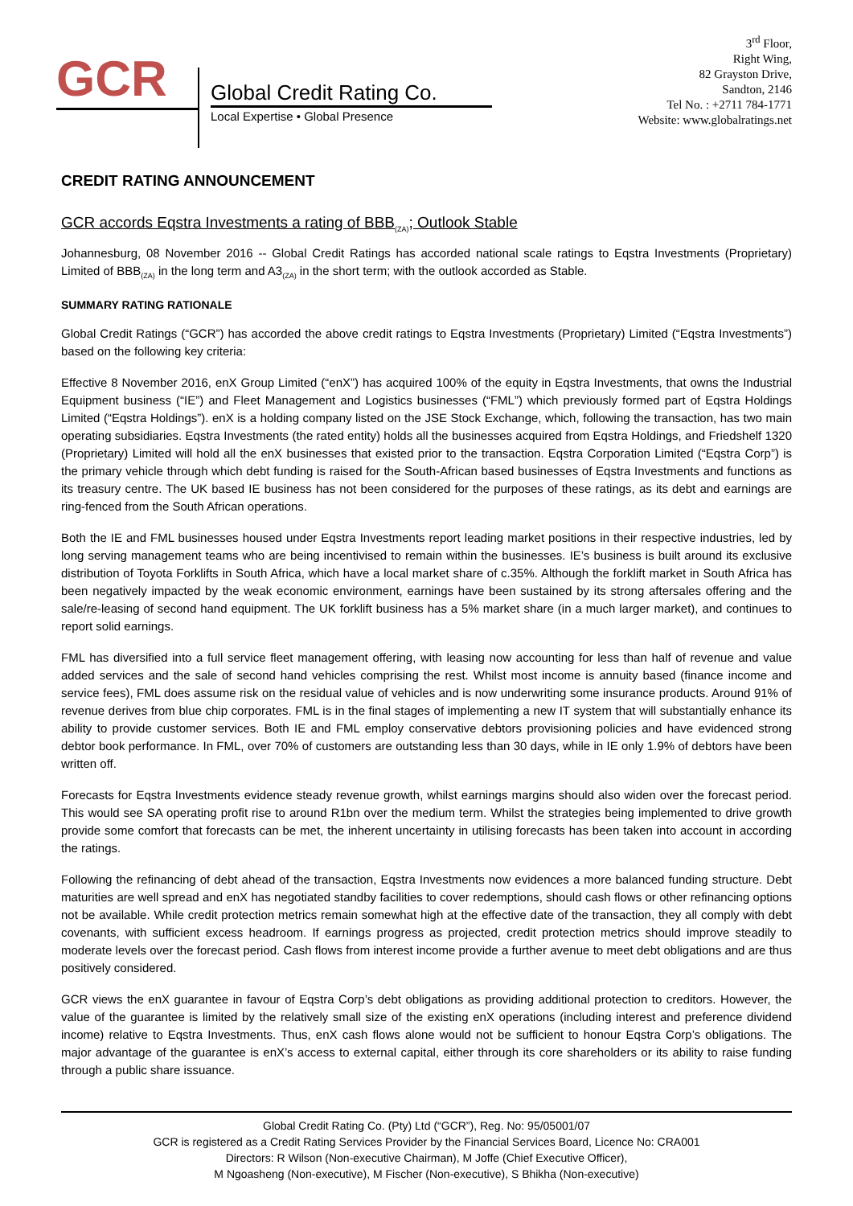GCR
Global Credit Rating Co.
Local Expertise • Global Presence
3<sup>rd</sup> Floor,
Right Wing,
82 Grayston Drive,
Sandton, 2146
Tel No. : +2711 784-1771
Website: www.globalratings.net
CREDIT RATING ANNOUNCEMENT
GCR accords Eqstra Investments a rating of BBB<sub>(ZA)</sub>; Outlook Stable
Johannesburg, 08 November 2016 -- Global Credit Ratings has accorded national scale ratings to Eqstra Investments (Proprietary) Limited of BBB<sub>(ZA)</sub> in the long term and A3<sub>(ZA)</sub> in the short term; with the outlook accorded as Stable.
SUMMARY RATING RATIONALE
Global Credit Ratings (“GCR”) has accorded the above credit ratings to Eqstra Investments (Proprietary) Limited (“Eqstra Investments”) based on the following key criteria:
Effective 8 November 2016, enX Group Limited (“enX”) has acquired 100% of the equity in Eqstra Investments, that owns the Industrial Equipment business (“IE”) and Fleet Management and Logistics businesses (“FML”) which previously formed part of Eqstra Holdings Limited (“Eqstra Holdings”). enX is a holding company listed on the JSE Stock Exchange, which, following the transaction, has two main operating subsidiaries. Eqstra Investments (the rated entity) holds all the businesses acquired from Eqstra Holdings, and Friedshelf 1320 (Proprietary) Limited will hold all the enX businesses that existed prior to the transaction. Eqstra Corporation Limited (“Eqstra Corp”) is the primary vehicle through which debt funding is raised for the South-African based businesses of Eqstra Investments and functions as its treasury centre. The UK based IE business has not been considered for the purposes of these ratings, as its debt and earnings are ring-fenced from the South African operations.
Both the IE and FML businesses housed under Eqstra Investments report leading market positions in their respective industries, led by long serving management teams who are being incentivised to remain within the businesses. IE’s business is built around its exclusive distribution of Toyota Forklifts in South Africa, which have a local market share of c.35%. Although the forklift market in South Africa has been negatively impacted by the weak economic environment, earnings have been sustained by its strong aftersales offering and the sale/re-leasing of second hand equipment. The UK forklift business has a 5% market share (in a much larger market), and continues to report solid earnings.
FML has diversified into a full service fleet management offering, with leasing now accounting for less than half of revenue and value added services and the sale of second hand vehicles comprising the rest. Whilst most income is annuity based (finance income and service fees), FML does assume risk on the residual value of vehicles and is now underwriting some insurance products. Around 91% of revenue derives from blue chip corporates. FML is in the final stages of implementing a new IT system that will substantially enhance its ability to provide customer services. Both IE and FML employ conservative debtors provisioning policies and have evidenced strong debtor book performance. In FML, over 70% of customers are outstanding less than 30 days, while in IE only 1.9% of debtors have been written off.
Forecasts for Eqstra Investments evidence steady revenue growth, whilst earnings margins should also widen over the forecast period. This would see SA operating profit rise to around R1bn over the medium term. Whilst the strategies being implemented to drive growth provide some comfort that forecasts can be met, the inherent uncertainty in utilising forecasts has been taken into account in according the ratings.
Following the refinancing of debt ahead of the transaction, Eqstra Investments now evidences a more balanced funding structure. Debt maturities are well spread and enX has negotiated standby facilities to cover redemptions, should cash flows or other refinancing options not be available. While credit protection metrics remain somewhat high at the effective date of the transaction, they all comply with debt covenants, with sufficient excess headroom. If earnings progress as projected, credit protection metrics should improve steadily to moderate levels over the forecast period. Cash flows from interest income provide a further avenue to meet debt obligations and are thus positively considered.
GCR views the enX guarantee in favour of Eqstra Corp’s debt obligations as providing additional protection to creditors. However, the value of the guarantee is limited by the relatively small size of the existing enX operations (including interest and preference dividend income) relative to Eqstra Investments. Thus, enX cash flows alone would not be sufficient to honour Eqstra Corp’s obligations. The major advantage of the guarantee is enX’s access to external capital, either through its core shareholders or its ability to raise funding through a public share issuance.
Global Credit Rating Co. (Pty) Ltd (“GCR”), Reg. No: 95/05001/07
GCR is registered as a Credit Rating Services Provider by the Financial Services Board, Licence No: CRA001
Directors: R Wilson (Non-executive Chairman), M Joffe (Chief Executive Officer),
M Ngoasheng (Non-executive), M Fischer (Non-executive), S Bhikha (Non-executive)